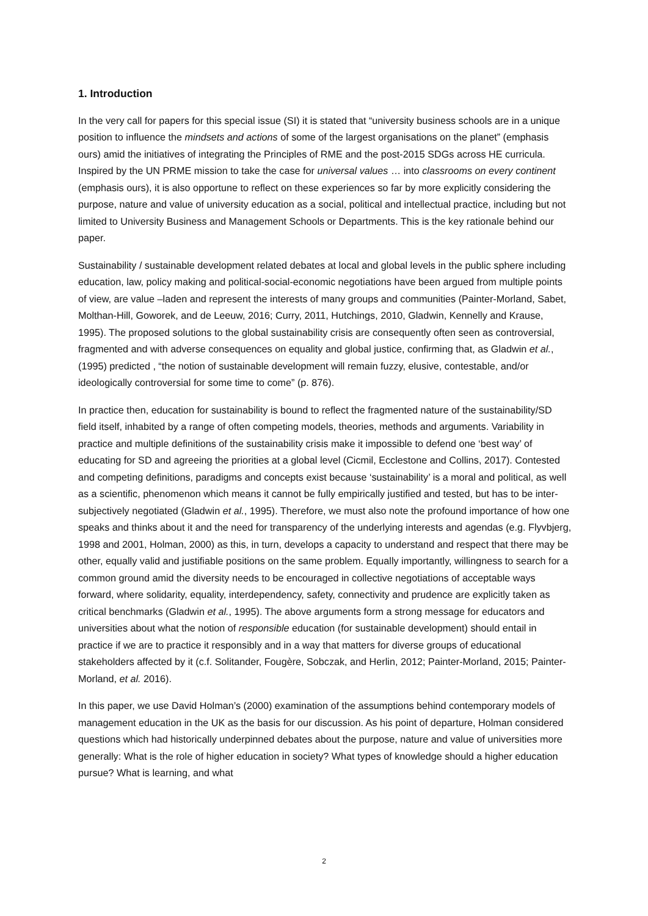1. Introduction
In the very call for papers for this special issue (SI) it is stated that “university business schools are in a unique position to influence the mindsets and actions of some of the largest organisations on the planet” (emphasis ours) amid the initiatives of integrating the Principles of RME and the post-2015 SDGs across HE curricula. Inspired by the UN PRME mission to take the case for universal values … into classrooms on every continent (emphasis ours), it is also opportune to reflect on these experiences so far by more explicitly considering the purpose, nature and value of university education as a social, political and intellectual practice, including but not limited to University Business and Management Schools or Departments. This is the key rationale behind our paper.
Sustainability / sustainable development related debates at local and global levels in the public sphere including education, law, policy making and political-social-economic negotiations have been argued from multiple points of view, are value –laden and represent the interests of many groups and communities (Painter-Morland, Sabet, Molthan-Hill, Goworek, and de Leeuw, 2016; Curry, 2011, Hutchings, 2010, Gladwin, Kennelly and Krause, 1995). The proposed solutions to the global sustainability crisis are consequently often seen as controversial, fragmented and with adverse consequences on equality and global justice, confirming that, as Gladwin et al., (1995) predicted , “the notion of sustainable development will remain fuzzy, elusive, contestable, and/or ideologically controversial for some time to come” (p. 876).
In practice then, education for sustainability is bound to reflect the fragmented nature of the sustainability/SD field itself, inhabited by a range of often competing models, theories, methods and arguments. Variability in practice and multiple definitions of the sustainability crisis make it impossible to defend one ‘best way’ of educating for SD and agreeing the priorities at a global level (Cicmil, Ecclestone and Collins, 2017). Contested and competing definitions, paradigms and concepts exist because ‘sustainability’ is a moral and political, as well as a scientific, phenomenon which means it cannot be fully empirically justified and tested, but has to be inter-subjectively negotiated (Gladwin et al., 1995). Therefore, we must also note the profound importance of how one speaks and thinks about it and the need for transparency of the underlying interests and agendas (e.g. Flyvbjerg, 1998 and 2001, Holman, 2000) as this, in turn, develops a capacity to understand and respect that there may be other, equally valid and justifiable positions on the same problem. Equally importantly, willingness to search for a common ground amid the diversity needs to be encouraged in collective negotiations of acceptable ways forward, where solidarity, equality, interdependency, safety, connectivity and prudence are explicitly taken as critical benchmarks (Gladwin et al., 1995). The above arguments form a strong message for educators and universities about what the notion of responsible education (for sustainable development) should entail in practice if we are to practice it responsibly and in a way that matters for diverse groups of educational stakeholders affected by it (c.f. Solitander, Fougère, Sobczak, and Herlin, 2012; Painter-Morland, 2015; Painter-Morland, et al. 2016).
In this paper, we use David Holman’s (2000) examination of the assumptions behind contemporary models of management education in the UK as the basis for our discussion. As his point of departure, Holman considered questions which had historically underpinned debates about the purpose, nature and value of universities more generally: What is the role of higher education in society? What types of knowledge should a higher education pursue? What is learning, and what
2